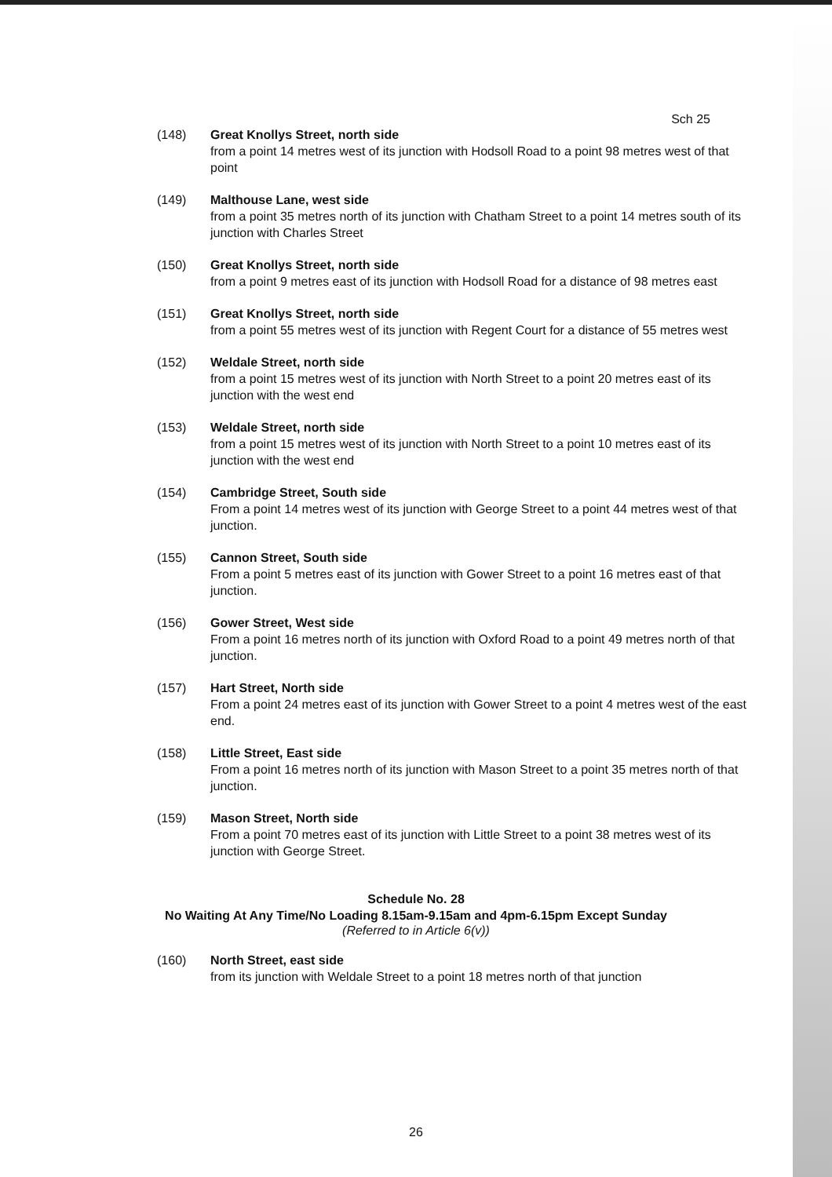Sch 25
(148) Great Knollys Street, north side
from a point 14 metres west of its junction with Hodsoll Road to a point 98 metres west of that point
(149) Malthouse Lane, west side
from a point 35 metres north of its junction with Chatham Street to a point 14 metres south of its junction with Charles Street
(150) Great Knollys Street, north side
from a point 9 metres east of its junction with Hodsoll Road for a distance of 98 metres east
(151) Great Knollys Street, north side
from a point 55 metres west of its junction with Regent Court for a distance of 55 metres west
(152) Weldale Street, north side
from a point 15 metres west of its junction with North Street to a point 20 metres east of its junction with the west end
(153) Weldale Street, north side
from a point 15 metres west of its junction with North Street to a point 10 metres east of its junction with the west end
(154) Cambridge Street, South side
From a point 14 metres west of its junction with George Street to a point 44 metres west of that junction.
(155) Cannon Street, South side
From a point 5 metres east of its junction with Gower Street to a point 16 metres east of that junction.
(156) Gower Street, West side
From a point 16 metres north of its junction with Oxford Road to a point 49 metres north of that junction.
(157) Hart Street, North side
From a point 24 metres east of its junction with Gower Street to a point 4 metres west of the east end.
(158) Little Street, East side
From a point 16 metres north of its junction with Mason Street to a point 35 metres north of that junction.
(159) Mason Street, North side
From a point 70 metres east of its junction with Little Street to a point 38 metres west of its junction with George Street.
Schedule No. 28
No Waiting At Any Time/No Loading 8.15am-9.15am and 4pm-6.15pm Except Sunday
(Referred to in Article 6(v))
(160) North Street, east side
from its junction with Weldale Street to a point 18 metres north of that junction
26